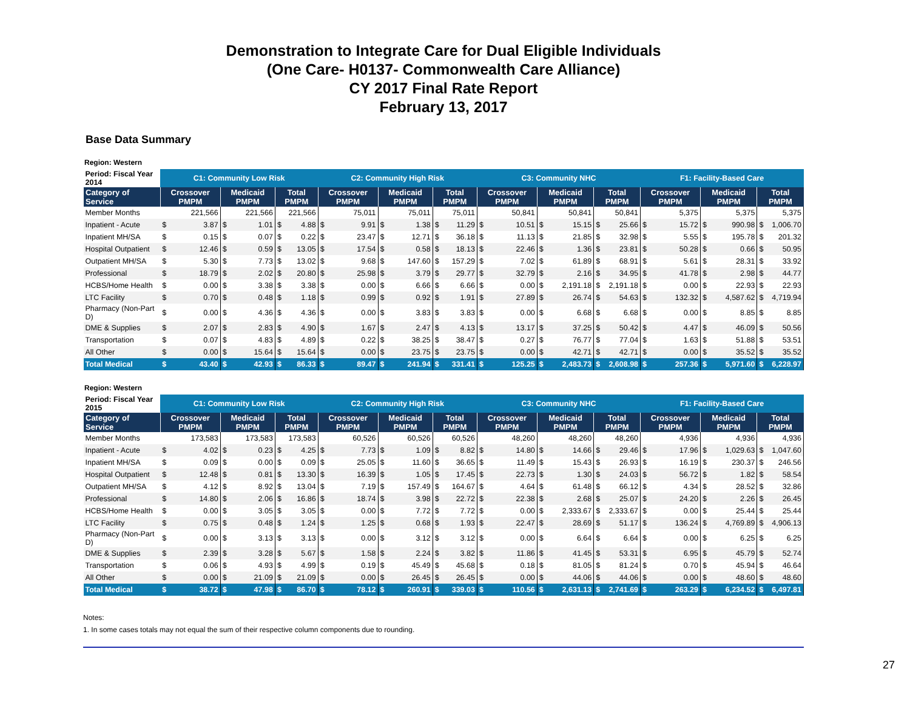Demonstration to Integrate Care for Dual Eligible Individuals
(One Care- H0137- Commonwealth Care Alliance)
CY 2017 Final Rate Report
February 13, 2017
Base Data Summary
Region: Western
| Period: Fiscal Year 2014 | C1: Community Low Risk | | | | | | C2: Community High Risk | | | | | | C3: Community NHC | | | | | | F1: Facility-Based Care | | | | | |
| --- | --- | --- | --- | --- | --- | --- | --- | --- | --- | --- | --- | --- | --- | --- | --- | --- | --- | --- | --- | --- | --- | --- | --- | --- |
| Category of Service | Crossover PMPM | | Medicaid PMPM | | Total PMPM | | Crossover PMPM | | Medicaid PMPM | | Total PMPM | | Crossover PMPM | | Medicaid PMPM | | Total PMPM | | Crossover PMPM | | Medicaid PMPM | | Total PMPM | |
| Member Months | 221,566 | | 221,566 | | 221,566 | | 75,011 | | 75,011 | | 75,011 | | 50,841 | | 50,841 | | 50,841 | | 5,375 | | 5,375 | | 5,375 | |
| Inpatient - Acute | $ | 3.87 | $ | 1.01 | $ | 4.88 | $ | 9.91 | $ | 1.38 | $ | 11.29 | $ | 10.51 | $ | 15.15 | $ | 25.66 | $ | 15.72 | $ | 990.98 | $ | 1,006.70 |
| Inpatient MH/SA | $ | 0.15 | $ | 0.07 | $ | 0.22 | $ | 23.47 | $ | 12.71 | $ | 36.18 | $ | 11.13 | $ | 21.85 | $ | 32.98 | $ | 5.55 | $ | 195.78 | $ | 201.32 |
| Hospital Outpatient | $ | 12.46 | $ | 0.59 | $ | 13.05 | $ | 17.54 | $ | 0.58 | $ | 18.13 | $ | 22.46 | $ | 1.36 | $ | 23.81 | $ | 50.28 | $ | 0.66 | $ | 50.95 |
| Outpatient MH/SA | $ | 5.30 | $ | 7.73 | $ | 13.02 | $ | 9.68 | $ | 147.60 | $ | 157.29 | $ | 7.02 | $ | 61.89 | $ | 68.91 | $ | 5.61 | $ | 28.31 | $ | 33.92 |
| Professional | $ | 18.79 | $ | 2.02 | $ | 20.80 | $ | 25.98 | $ | 3.79 | $ | 29.77 | $ | 32.79 | $ | 2.16 | $ | 34.95 | $ | 41.78 | $ | 2.98 | $ | 44.77 |
| HCBS/Home Health | $ | 0.00 | $ | 3.38 | $ | 3.38 | $ | 0.00 | $ | 6.66 | $ | 6.66 | $ | 0.00 | $ | 2,191.18 | $ | 2,191.18 | $ | 0.00 | $ | 22.93 | $ | 22.93 |
| LTC Facility | $ | 0.70 | $ | 0.48 | $ | 1.18 | $ | 0.99 | $ | 0.92 | $ | 1.91 | $ | 27.89 | $ | 26.74 | $ | 54.63 | $ | 132.32 | $ | 4,587.62 | $ | 4,719.94 |
| Pharmacy (Non-Part D) | $ | 0.00 | $ | 4.36 | $ | 4.36 | $ | 0.00 | $ | 3.83 | $ | 3.83 | $ | 0.00 | $ | 6.68 | $ | 6.68 | $ | 0.00 | $ | 8.85 | $ | 8.85 |
| DME & Supplies | $ | 2.07 | $ | 2.83 | $ | 4.90 | $ | 1.67 | $ | 2.47 | $ | 4.13 | $ | 13.17 | $ | 37.25 | $ | 50.42 | $ | 4.47 | $ | 46.09 | $ | 50.56 |
| Transportation | $ | 0.07 | $ | 4.83 | $ | 4.89 | $ | 0.22 | $ | 38.25 | $ | 38.47 | $ | 0.27 | $ | 76.77 | $ | 77.04 | $ | 1.63 | $ | 51.88 | $ | 53.51 |
| All Other | $ | 0.00 | $ | 15.64 | $ | 15.64 | $ | 0.00 | $ | 23.75 | $ | 23.75 | $ | 0.00 | $ | 42.71 | $ | 42.71 | $ | 0.00 | $ | 35.52 | $ | 35.52 |
| Total Medical | $ | 43.40 | $ | 42.93 | $ | 86.33 | $ | 89.47 | $ | 241.94 | $ | 331.41 | $ | 125.25 | $ | 2,483.73 | $ | 2,608.98 | $ | 257.36 | $ | 5,971.60 | $ | 6,228.97 |
Region: Western
| Period: Fiscal Year 2015 | C1: Community Low Risk | | | | | | C2: Community High Risk | | | | | | C3: Community NHC | | | | | | F1: Facility-Based Care | | | | | |
| --- | --- | --- | --- | --- | --- | --- | --- | --- | --- | --- | --- | --- | --- | --- | --- | --- | --- | --- | --- | --- | --- | --- | --- | --- |
| Category of Service | Crossover PMPM | | Medicaid PMPM | | Total PMPM | | Crossover PMPM | | Medicaid PMPM | | Total PMPM | | Crossover PMPM | | Medicaid PMPM | | Total PMPM | | Crossover PMPM | | Medicaid PMPM | | Total PMPM | |
| Member Months | 173,583 | | 173,583 | | 173,583 | | 60,526 | | 60,526 | | 60,526 | | 48,260 | | 48,260 | | 48,260 | | 4,936 | | 4,936 | | 4,936 | |
| Inpatient - Acute | $ | 4.02 | $ | 0.23 | $ | 4.25 | $ | 7.73 | $ | 1.09 | $ | 8.82 | $ | 14.80 | $ | 14.66 | $ | 29.46 | $ | 17.96 | $ | 1,029.63 | $ | 1,047.60 |
| Inpatient MH/SA | $ | 0.09 | $ | 0.00 | $ | 0.09 | $ | 25.05 | $ | 11.60 | $ | 36.65 | $ | 11.49 | $ | 15.43 | $ | 26.93 | $ | 16.19 | $ | 230.37 | $ | 246.56 |
| Hospital Outpatient | $ | 12.48 | $ | 0.81 | $ | 13.30 | $ | 16.39 | $ | 1.05 | $ | 17.45 | $ | 22.73 | $ | 1.30 | $ | 24.03 | $ | 56.72 | $ | 1.82 | $ | 58.54 |
| Outpatient MH/SA | $ | 4.12 | $ | 8.92 | $ | 13.04 | $ | 7.19 | $ | 157.49 | $ | 164.67 | $ | 4.64 | $ | 61.48 | $ | 66.12 | $ | 4.34 | $ | 28.52 | $ | 32.86 |
| Professional | $ | 14.80 | $ | 2.06 | $ | 16.86 | $ | 18.74 | $ | 3.98 | $ | 22.72 | $ | 22.38 | $ | 2.68 | $ | 25.07 | $ | 24.20 | $ | 2.26 | $ | 26.45 |
| HCBS/Home Health | $ | 0.00 | $ | 3.05 | $ | 3.05 | $ | 0.00 | $ | 7.72 | $ | 7.72 | $ | 0.00 | $ | 2,333.67 | $ | 2,333.67 | $ | 0.00 | $ | 25.44 | $ | 25.44 |
| LTC Facility | $ | 0.75 | $ | 0.48 | $ | 1.24 | $ | 1.25 | $ | 0.68 | $ | 1.93 | $ | 22.47 | $ | 28.69 | $ | 51.17 | $ | 136.24 | $ | 4,769.89 | $ | 4,906.13 |
| Pharmacy (Non-Part D) | $ | 0.00 | $ | 3.13 | $ | 3.13 | $ | 0.00 | $ | 3.12 | $ | 3.12 | $ | 0.00 | $ | 6.64 | $ | 6.64 | $ | 0.00 | $ | 6.25 | $ | 6.25 |
| DME & Supplies | $ | 2.39 | $ | 3.28 | $ | 5.67 | $ | 1.58 | $ | 2.24 | $ | 3.82 | $ | 11.86 | $ | 41.45 | $ | 53.31 | $ | 6.95 | $ | 45.79 | $ | 52.74 |
| Transportation | $ | 0.06 | $ | 4.93 | $ | 4.99 | $ | 0.19 | $ | 45.49 | $ | 45.68 | $ | 0.18 | $ | 81.05 | $ | 81.24 | $ | 0.70 | $ | 45.94 | $ | 46.64 |
| All Other | $ | 0.00 | $ | 21.09 | $ | 21.09 | $ | 0.00 | $ | 26.45 | $ | 26.45 | $ | 0.00 | $ | 44.06 | $ | 44.06 | $ | 0.00 | $ | 48.60 | $ | 48.60 |
| Total Medical | $ | 38.72 | $ | 47.98 | $ | 86.70 | $ | 78.12 | $ | 260.91 | $ | 339.03 | $ | 110.56 | $ | 2,631.13 | $ | 2,741.69 | $ | 263.29 | $ | 6,234.52 | $ | 6,497.81 |
Notes:
1. In some cases totals may not equal the sum of their respective column components due to rounding.
27